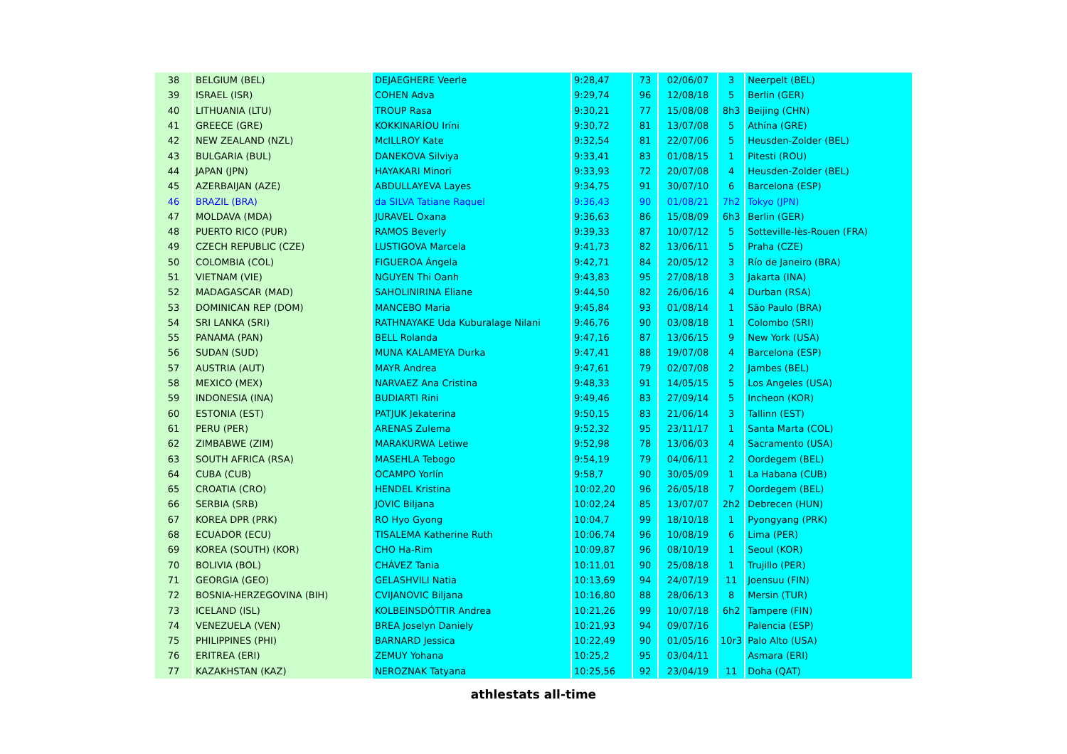| 38 | BELGIUM (BEL) | DEJAEGHERE Veerle | 9:28,47 | 73 | 02/06/07 | 3 | Neerpelt (BEL) |
| 39 | ISRAEL (ISR) | COHEN Adva | 9:29,74 | 96 | 12/08/18 | 5 | Berlin (GER) |
| 40 | LITHUANIA (LTU) | TROUP Rasa | 9:30,21 | 77 | 15/08/08 | 8h3 | Beijing (CHN) |
| 41 | GREECE (GRE) | KOKKINARÍOU Iríni | 9:30,72 | 81 | 13/07/08 | 5 | Athína (GRE) |
| 42 | NEW ZEALAND (NZL) | McILLROY Kate | 9:32,54 | 81 | 22/07/06 | 5 | Heusden-Zolder (BEL) |
| 43 | BULGARIA (BUL) | DANEKOVA Silviya | 9:33,41 | 83 | 01/08/15 | 1 | Pitesti (ROU) |
| 44 | JAPAN (JPN) | HAYAKARI Minori | 9:33,93 | 72 | 20/07/08 | 4 | Heusden-Zolder (BEL) |
| 45 | AZERBAIJAN (AZE) | ABDULLAYEVA Layes | 9:34,75 | 91 | 30/07/10 | 6 | Barcelona (ESP) |
| 46 | BRAZIL (BRA) | da SILVA Tatiane Raquel | 9:36,43 | 90 | 01/08/21 | 7h2 | Tokyo (JPN) |
| 47 | MOLDAVA (MDA) | JURAVEL Oxana | 9:36,63 | 86 | 15/08/09 | 6h3 | Berlin (GER) |
| 48 | PUERTO RICO (PUR) | RAMOS Beverly | 9:39,33 | 87 | 10/07/12 | 5 | Sotteville-lès-Rouen (FRA) |
| 49 | CZECH REPUBLIC (CZE) | LUSTIGOVA Marcela | 9:41,73 | 82 | 13/06/11 | 5 | Praha (CZE) |
| 50 | COLOMBIA (COL) | FIGUEROA Ángela | 9:42,71 | 84 | 20/05/12 | 3 | Río de Janeiro (BRA) |
| 51 | VIETNAM (VIE) | NGUYEN Thi Oanh | 9:43,83 | 95 | 27/08/18 | 3 | Jakarta (INA) |
| 52 | MADAGASCAR (MAD) | SAHOLINIRINA Eliane | 9:44,50 | 82 | 26/06/16 | 4 | Durban (RSA) |
| 53 | DOMINICAN REP (DOM) | MANCEBO Maria | 9:45,84 | 93 | 01/08/14 | 1 | São Paulo (BRA) |
| 54 | SRI LANKA (SRI) | RATHNAYAKE Uda Kuburalage Nilani | 9:46,76 | 90 | 03/08/18 | 1 | Colombo (SRI) |
| 55 | PANAMA (PAN) | BELL Rolanda | 9:47,16 | 87 | 13/06/15 | 9 | New York (USA) |
| 56 | SUDAN (SUD) | MUNA KALAMEYA Durka | 9:47,41 | 88 | 19/07/08 | 4 | Barcelona (ESP) |
| 57 | AUSTRIA (AUT) | MAYR Andrea | 9:47,61 | 79 | 02/07/08 | 2 | Jambes (BEL) |
| 58 | MEXICO (MEX) | NARVAEZ Ana Cristina | 9:48,33 | 91 | 14/05/15 | 5 | Los Angeles (USA) |
| 59 | INDONESIA (INA) | BUDIARTI Rini | 9:49,46 | 83 | 27/09/14 | 5 | Incheon (KOR) |
| 60 | ESTONIA (EST) | PATJUK Jekaterina | 9:50,15 | 83 | 21/06/14 | 3 | Tallinn (EST) |
| 61 | PERU (PER) | ARENAS Zulema | 9:52,32 | 95 | 23/11/17 | 1 | Santa Marta (COL) |
| 62 | ZIMBABWE (ZIM) | MARAKURWA Letiwe | 9:52,98 | 78 | 13/06/03 | 4 | Sacramento (USA) |
| 63 | SOUTH AFRICA (RSA) | MASEHLA Tebogo | 9:54,19 | 79 | 04/06/11 | 2 | Oordegem (BEL) |
| 64 | CUBA (CUB) | OCAMPO Yorlín | 9:58,7 | 90 | 30/05/09 | 1 | La Habana (CUB) |
| 65 | CROATIA (CRO) | HENDEL Kristina | 10:02,20 | 96 | 26/05/18 | 7 | Oordegem (BEL) |
| 66 | SERBIA (SRB) | JOVIC Biljana | 10:02,24 | 85 | 13/07/07 | 2h2 | Debrecen (HUN) |
| 67 | KOREA DPR (PRK) | RO Hyo Gyong | 10:04,7 | 99 | 18/10/18 | 1 | Pyongyang (PRK) |
| 68 | ECUADOR (ECU) | TISALEMA Katherine Ruth | 10:06,74 | 96 | 10/08/19 | 6 | Lima (PER) |
| 69 | KOREA (SOUTH) (KOR) | CHO Ha-Rim | 10:09,87 | 96 | 08/10/19 | 1 | Seoul (KOR) |
| 70 | BOLIVIA (BOL) | CHÁVEZ Tania | 10:11,01 | 90 | 25/08/18 | 1 | Trujillo (PER) |
| 71 | GEORGIA (GEO) | GELASHVILI Natia | 10:13,69 | 94 | 24/07/19 | 11 | Joensuu (FIN) |
| 72 | BOSNIA-HERZEGOVINA (BIH) | CVIJANOVIC Biljana | 10:16,80 | 88 | 28/06/13 | 8 | Mersin (TUR) |
| 73 | ICELAND (ISL) | KOLBEINSDÓTTIR Andrea | 10:21,26 | 99 | 10/07/18 | 6h2 | Tampere (FIN) |
| 74 | VENEZUELA (VEN) | BREA Joselyn Daniely | 10:21,93 | 94 | 09/07/16 | | Palencia (ESP) |
| 75 | PHILIPPINES (PHI) | BARNARD Jessica | 10:22,49 | 90 | 01/05/16 | 10r3 | Palo Alto (USA) |
| 76 | ERITREA (ERI) | ZEMUY Yohana | 10:25,2 | 95 | 03/04/11 | | Asmara (ERI) |
| 77 | KAZAKHSTAN (KAZ) | NEROZNAK Tatyana | 10:25,56 | 92 | 23/04/19 | 11 | Doha (QAT) |
athlestats all-time